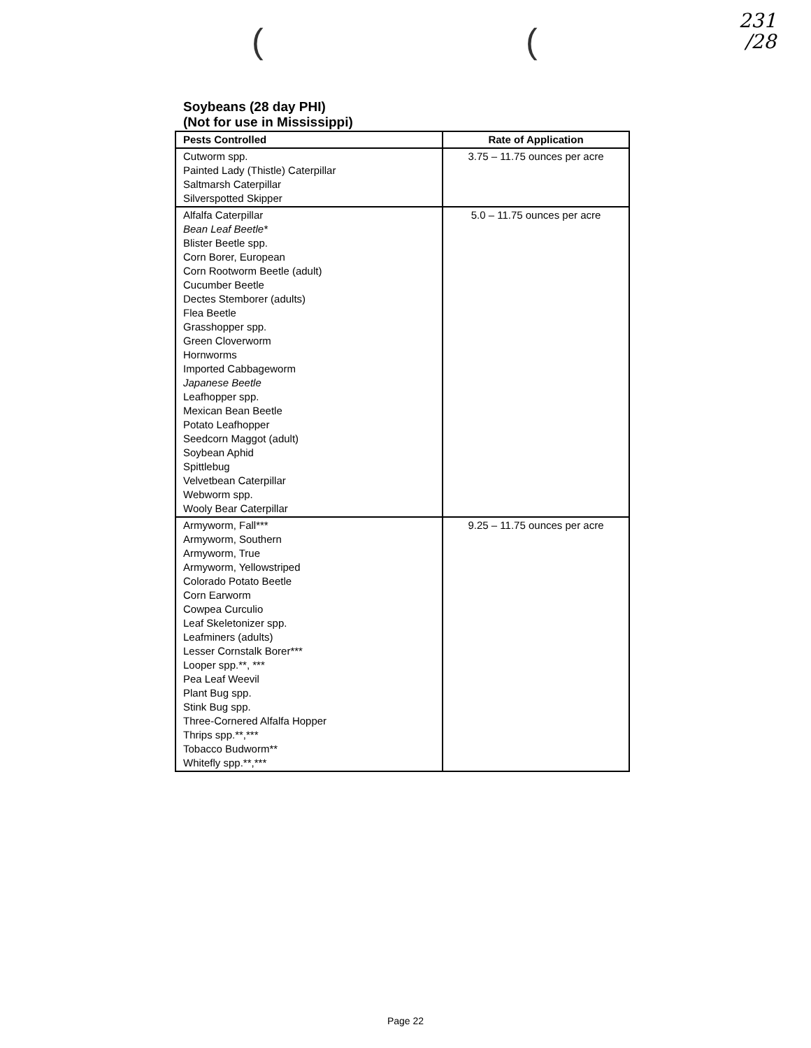231
/28
( (
Soybeans (28 day PHI)
(Not for use in Mississippi)
| Pests Controlled | Rate of Application |
| --- | --- |
| Cutworm spp. Painted Lady (Thistle) Caterpillar Saltmarsh Caterpillar Silverspotted Skipper | 3.75 – 11.75 ounces per acre |
| Alfalfa Caterpillar Bean Leaf Beetle* Blister Beetle spp. Corn Borer, European Corn Rootworm Beetle (adult) Cucumber Beetle Dectes Stemborer (adults) Flea Beetle Grasshopper spp. Green Cloverworm Hornworms Imported Cabbageworm Japanese Beetle Leafhopper spp. Mexican Bean Beetle Potato Leafhopper Seedcorn Maggot (adult) Soybean Aphid Spittlebug Velvetbean Caterpillar Webworm spp. Wooly Bear Caterpillar | 5.0 – 11.75 ounces per acre |
| Armyworm, Fall*** Armyworm, Southern Armyworm, True Armyworm, Yellowstriped Colorado Potato Beetle Corn Earworm Cowpea Curculio Leaf Skeletonizer spp. Leafminers (adults) Lesser Cornstalk Borer*** Looper spp.**, *** Pea Leaf Weevil Plant Bug spp. Stink Bug spp. Three-Cornered Alfalfa Hopper Thrips spp.**,*** Tobacco Budworm** Whitefly spp.**,*** | 9.25 – 11.75 ounces per acre |
Page 22